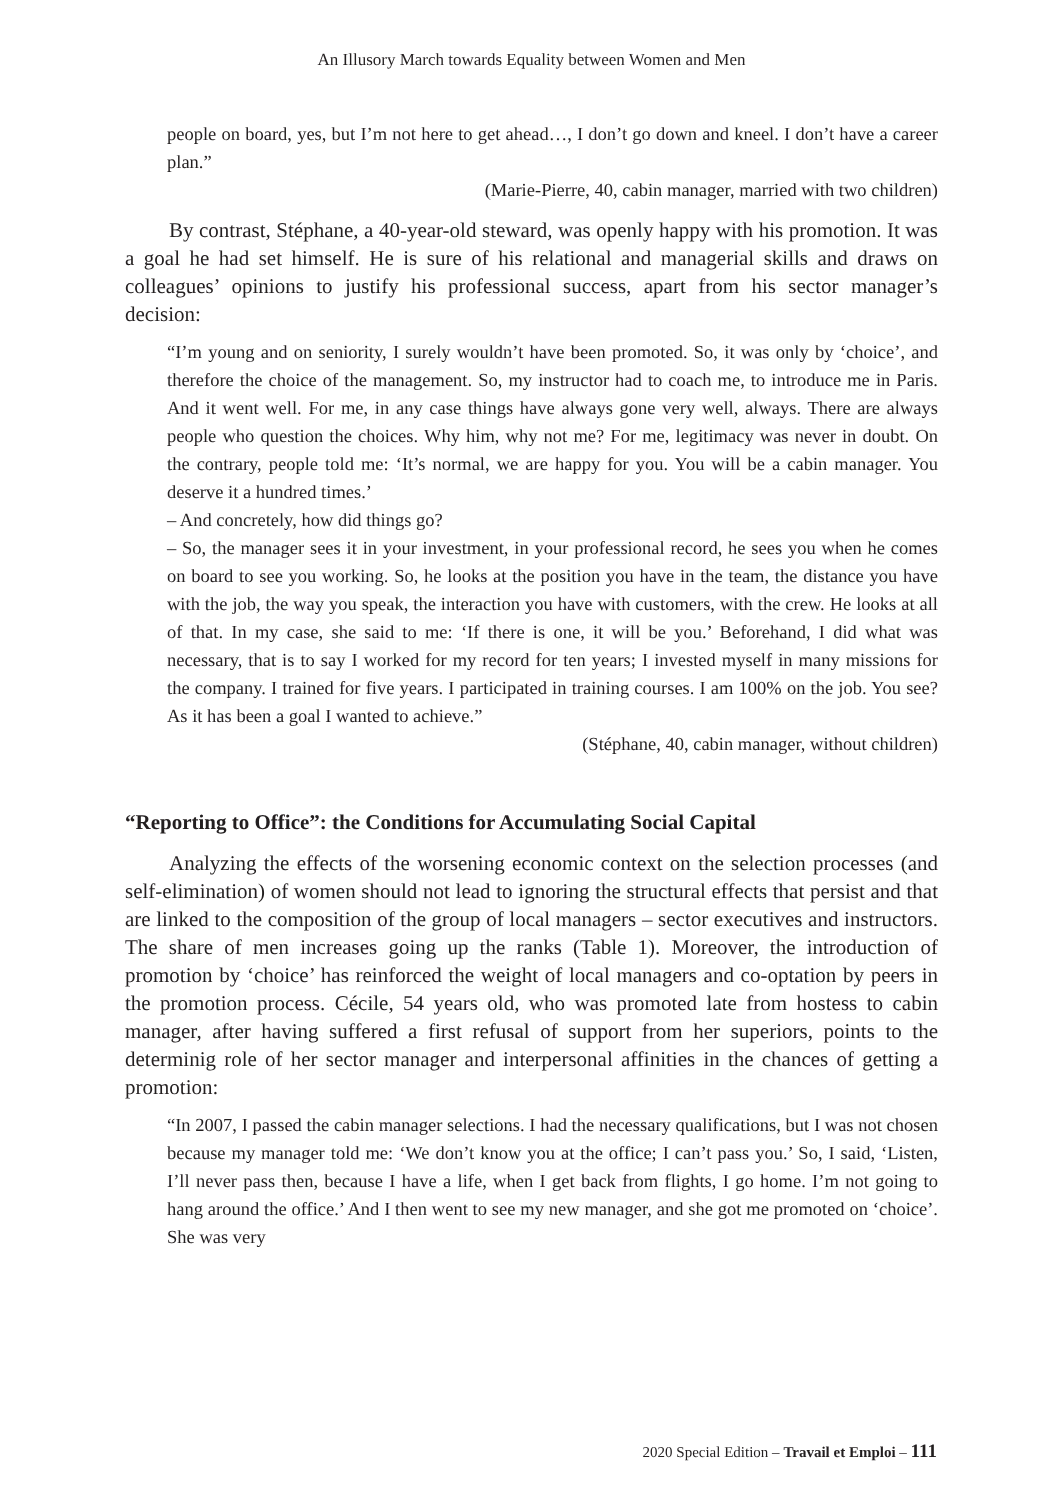An Illusory March towards Equality between Women and Men
people on board, yes, but I’m not here to get ahead…, I don’t go down and kneel. I don’t have a career plan.”
(Marie-Pierre, 40, cabin manager, married with two children)
By contrast, Stéphane, a 40-year-old steward, was openly happy with his promotion. It was a goal he had set himself. He is sure of his relational and managerial skills and draws on colleagues’ opinions to justify his professional success, apart from his sector manager’s decision:
“I’m young and on seniority, I surely wouldn’t have been promoted. So, it was only by ‘choice’, and therefore the choice of the management. So, my instructor had to coach me, to introduce me in Paris. And it went well. For me, in any case things have always gone very well, always. There are always people who question the choices. Why him, why not me? For me, legitimacy was never in doubt. On the contrary, people told me: ‘It’s normal, we are happy for you. You will be a cabin manager. You deserve it a hundred times.’
– And concretely, how did things go?
– So, the manager sees it in your investment, in your professional record, he sees you when he comes on board to see you working. So, he looks at the position you have in the team, the distance you have with the job, the way you speak, the interaction you have with customers, with the crew. He looks at all of that. In my case, she said to me: ‘If there is one, it will be you.’ Beforehand, I did what was necessary, that is to say I worked for my record for ten years; I invested myself in many missions for the company. I trained for five years. I participated in training courses. I am 100% on the job. You see? As it has been a goal I wanted to achieve.”
(Stéphane, 40, cabin manager, without children)
“Reporting to Office”: the Conditions for Accumulating Social Capital
Analyzing the effects of the worsening economic context on the selection processes (and self-elimination) of women should not lead to ignoring the structural effects that persist and that are linked to the composition of the group of local managers – sector executives and instructors. The share of men increases going up the ranks (Table 1). Moreover, the introduction of promotion by ‘choice’ has reinforced the weight of local managers and co-optation by peers in the promotion process. Cécile, 54 years old, who was promoted late from hostess to cabin manager, after having suffered a first refusal of support from her superiors, points to the determinig role of her sector manager and interpersonal affinities in the chances of getting a promotion:
“In 2007, I passed the cabin manager selections. I had the necessary qualifications, but I was not chosen because my manager told me: ‘We don’t know you at the office; I can’t pass you.’ So, I said, ‘Listen, I’ll never pass then, because I have a life, when I get back from flights, I go home. I’m not going to hang around the office.’ And I then went to see my new manager, and she got me promoted on ‘choice’. She was very
2020 Special Edition – Travail et Emploi – 111